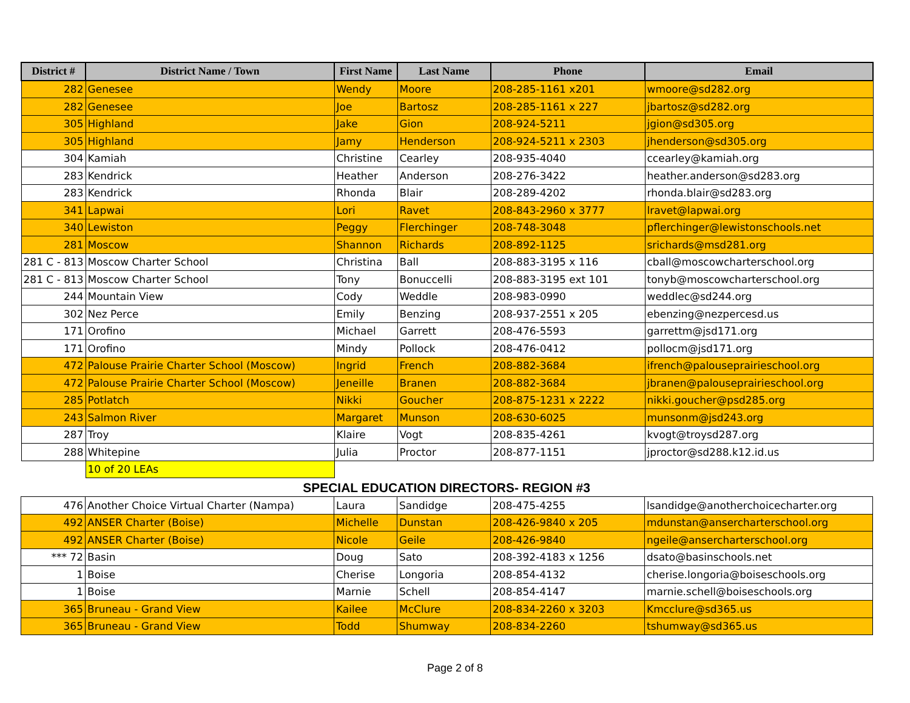| District # | District Name / Town | First Name | Last Name | Phone | Email |
| --- | --- | --- | --- | --- | --- |
| 282 | Genesee | Wendy | Moore | 208-285-1161 x201 | wmoore@sd282.org |
| 282 | Genesee | Joe | Bartosz | 208-285-1161 x 227 | jbartosz@sd282.org |
| 305 | Highland | Jake | Gion | 208-924-5211 | jgion@sd305.org |
| 305 | Highland | Jamy | Henderson | 208-924-5211 x 2303 | jhenderson@sd305.org |
| 304 | Kamiah | Christine | Cearley | 208-935-4040 | ccearley@kamiah.org |
| 283 | Kendrick | Heather | Anderson | 208-276-3422 | heather.anderson@sd283.org |
| 283 | Kendrick | Rhonda | Blair | 208-289-4202 | rhonda.blair@sd283.org |
| 341 | Lapwai | Lori | Ravet | 208-843-2960 x 3777 | lravet@lapwai.org |
| 340 | Lewiston | Peggy | Flerchinger | 208-748-3048 | pflerchinger@lewistonschools.net |
| 281 | Moscow | Shannon | Richards | 208-892-1125 | srichards@msd281.org |
| 281 C - 813 | Moscow Charter School | Christina | Ball | 208-883-3195 x 116 | cball@moscowcharterschool.org |
| 281 C - 813 | Moscow Charter School | Tony | Bonuccelli | 208-883-3195 ext 101 | tonyb@moscowcharterschool.org |
| 244 | Mountain View | Cody | Weddle | 208-983-0990 | weddlec@sd244.org |
| 302 | Nez Perce | Emily | Benzing | 208-937-2551 x 205 | ebenzing@nezpercesd.us |
| 171 | Orofino | Michael | Garrett | 208-476-5593 | garrettm@jsd171.org |
| 171 | Orofino | Mindy | Pollock | 208-476-0412 | pollocm@jsd171.org |
| 472 | Palouse Prairie Charter School (Moscow) | Ingrid | French | 208-882-3684 | ifrench@palouseprairieschool.org |
| 472 | Palouse Prairie Charter School (Moscow) | Jeneille | Branen | 208-882-3684 | jbranen@palouseprairieschool.org |
| 285 | Potlatch | Nikki | Goucher | 208-875-1231 x 2222 | nikki.goucher@psd285.org |
| 243 | Salmon River | Margaret | Munson | 208-630-6025 | munsonm@jsd243.org |
| 287 | Troy | Klaire | Vogt | 208-835-4261 | kvogt@troysd287.org |
| 288 | Whitepine | Julia | Proctor | 208-877-1151 | jproctor@sd288.k12.id.us |
| | 10 of 20 LEAs | | | | |
SPECIAL EDUCATION DIRECTORS- REGION #3
| 476 | Another Choice Virtual Charter (Nampa) | Laura | Sandidge | 208-475-4255 | lsandidge@anotherchoicecharter.org |
| 492 | ANSER Charter (Boise) | Michelle | Dunstan | 208-426-9840 x 205 | mdunstan@ansercharterschool.org |
| 492 | ANSER Charter (Boise) | Nicole | Geile | 208-426-9840 | ngeile@ansercharterschool.org |
| *** 72 | Basin | Doug | Sato | 208-392-4183 x 1256 | dsato@basinschools.net |
| 1 | Boise | Cherise | Longoria | 208-854-4132 | cherise.longoria@boiseschools.org |
| 1 | Boise | Marnie | Schell | 208-854-4147 | marnie.schell@boiseschools.org |
| 365 | Bruneau - Grand View | Kailee | McClure | 208-834-2260 x 3203 | Kmcclure@sd365.us |
| 365 | Bruneau - Grand View | Todd | Shumway | 208-834-2260 | tshumway@sd365.us |
Page 2 of 8